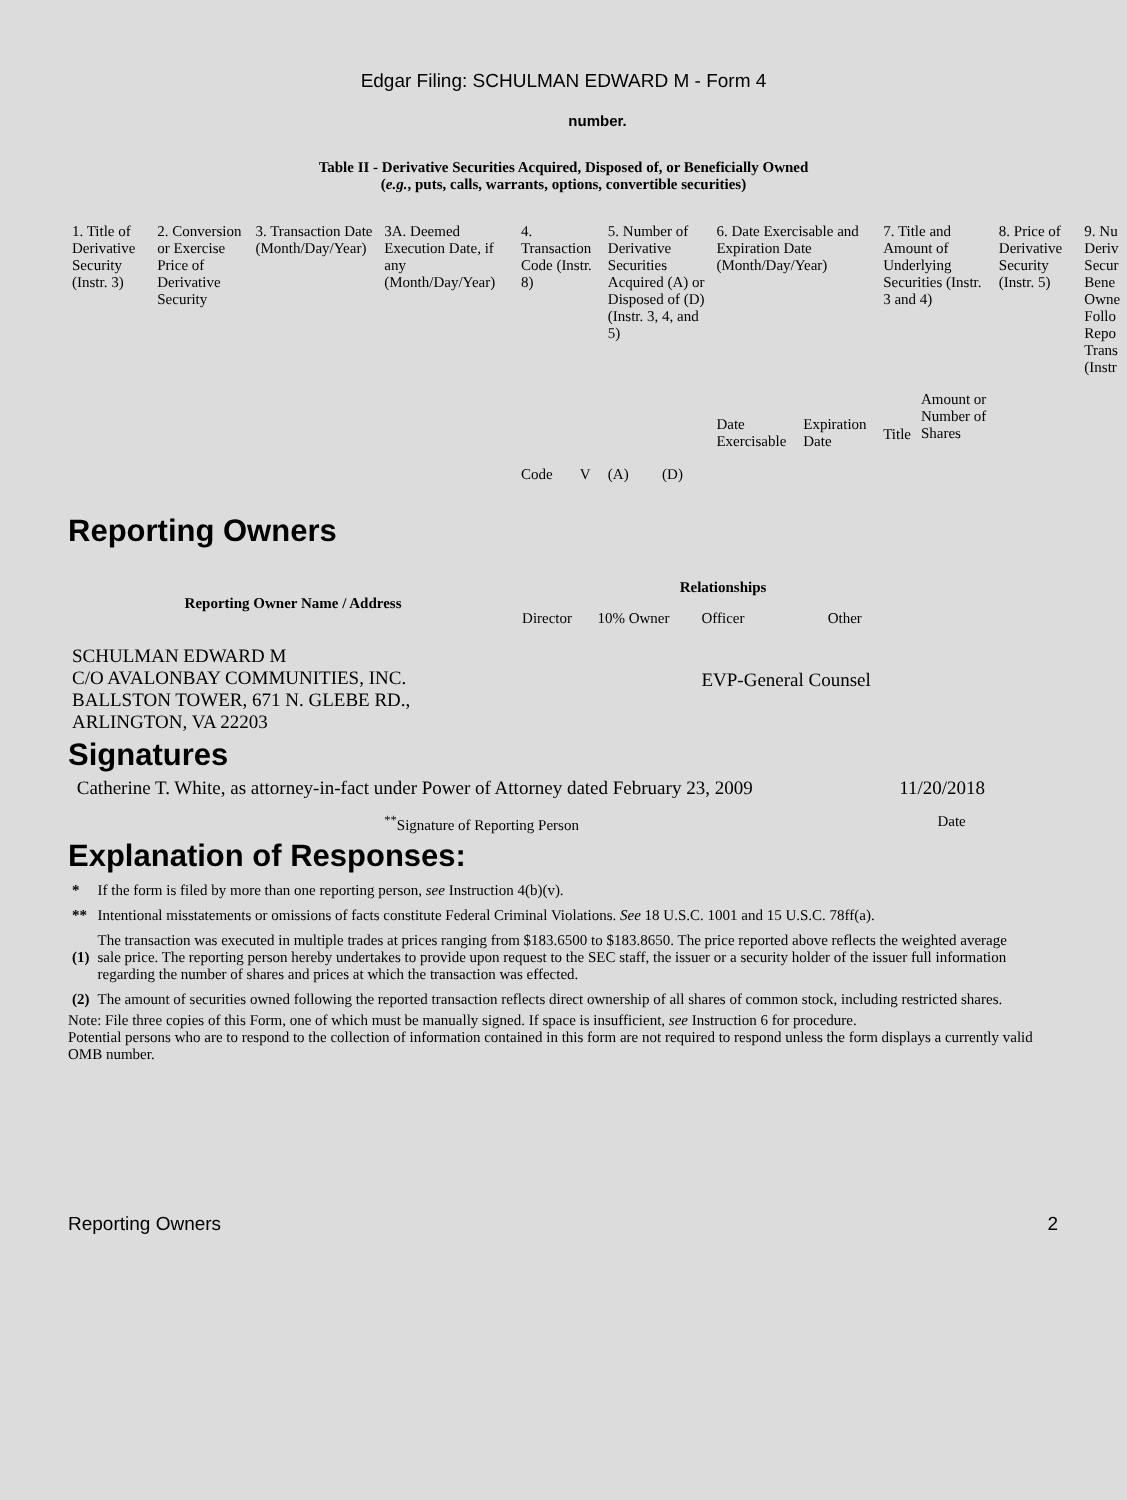Edgar Filing: SCHULMAN EDWARD M - Form 4
number.
Table II - Derivative Securities Acquired, Disposed of, or Beneficially Owned
(e.g., puts, calls, warrants, options, convertible securities)
| 1. Title of Derivative Security (Instr. 3) | 2. Conversion or Exercise Price of Derivative Security | 3. Transaction Date (Month/Day/Year) | 3A. Deemed Execution Date, if any (Month/Day/Year) | 4. Transaction Code (Instr. 8) | | 5. Number of Derivative Securities Acquired (A) or Disposed of (D) (Instr. 3, 4, and 5) | | 6. Date Exercisable and Expiration Date (Month/Day/Year) | | 7. Title and Amount of Underlying Securities (Instr. 3 and 4) | | 8. Price of Derivative Security (Instr. 5) | 9. Nu Deriv Secur Bene Owne Follo Repo Trans (Instr |
| | | | | Code | V | (A) | (D) | Date Exercisable | Expiration Date | Title | Amount or Number of Shares | | |
Reporting Owners
| Reporting Owner Name / Address | Relationships | | | |
| --- | --- | --- | --- | --- |
| | Director | 10% Owner | Officer | Other |
| SCHULMAN EDWARD M C/O AVALONBAY COMMUNITIES, INC. BALLSTON TOWER, 671 N. GLEBE RD., ARLINGTON, VA 22203 | | | EVP-General Counsel | |
Signatures
| Catherine T. White, as attorney-in-fact under Power of Attorney dated February 23, 2009 | 11/20/2018 |
| <sup>**</sup> Signature of Reporting Person | Date |
Explanation of Responses:
| * | If the form is filed by more than one reporting person, see Instruction 4(b)(v). |
| ** | Intentional misstatements or omissions of facts constitute Federal Criminal Violations. See 18 U.S.C. 1001 and 15 U.S.C. 78ff(a). |
| (1) | The transaction was executed in multiple trades at prices ranging from $183.6500 to $183.8650. The price reported above reflects the weighted average sale price. The reporting person hereby undertakes to provide upon request to the SEC staff, the issuer or a security holder of the issuer full information regarding the number of shares and prices at which the transaction was effected. |
| (2) | The amount of securities owned following the reported transaction reflects direct ownership of all shares of common stock, including restricted shares. |
Note: File three copies of this Form, one of which must be manually signed. If space is insufficient, see Instruction 6 for procedure.
Potential persons who are to respond to the collection of information contained in this form are not required to respond unless the form displays a currently valid OMB number.
Reporting Owners 2